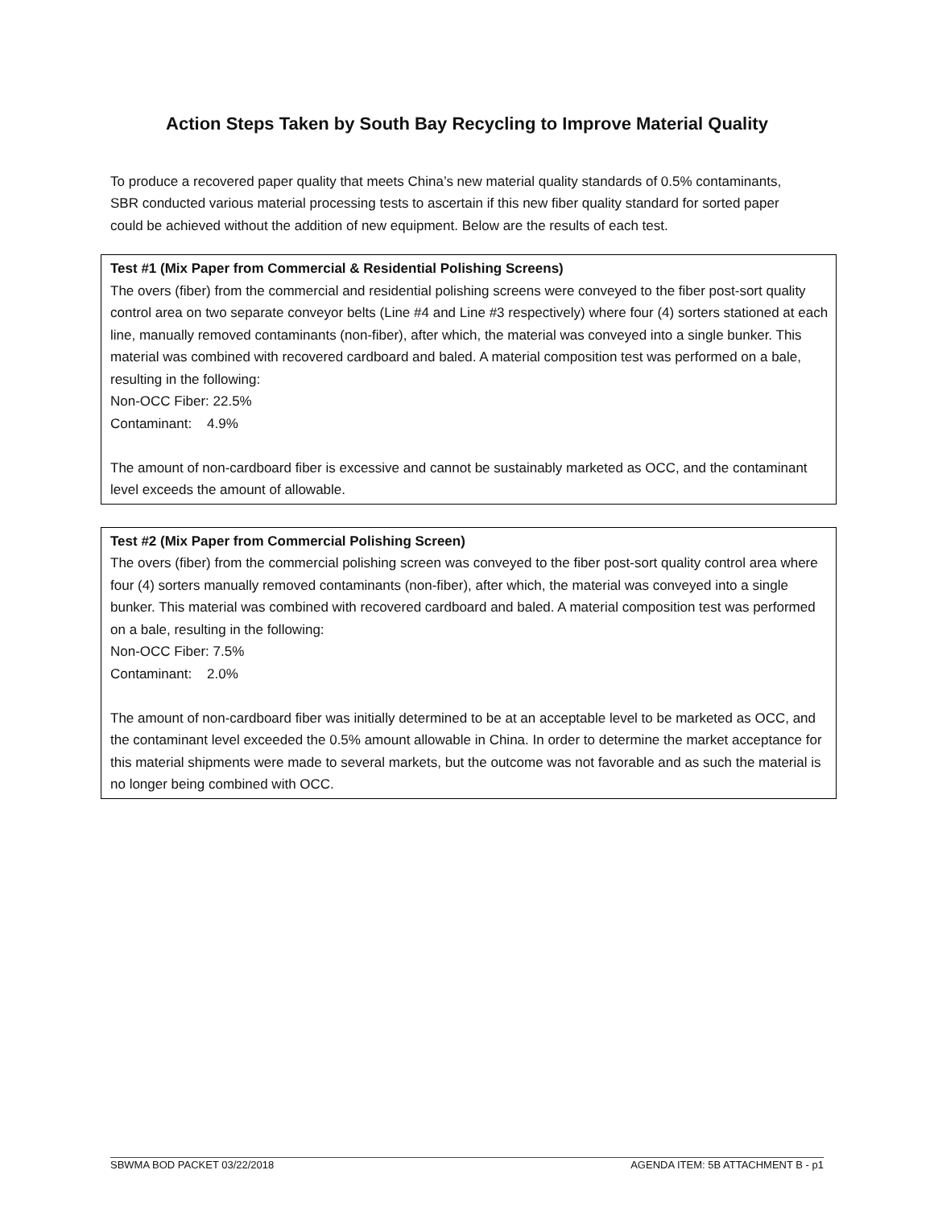Action Steps Taken by South Bay Recycling to Improve Material Quality
To produce a recovered paper quality that meets China’s new material quality standards of 0.5% contaminants, SBR conducted various material processing tests to ascertain if this new fiber quality standard for sorted paper could be achieved without the addition of new equipment. Below are the results of each test.
Test #1 (Mix Paper from Commercial & Residential Polishing Screens)
The overs (fiber) from the commercial and residential polishing screens were conveyed to the fiber post-sort quality control area on two separate conveyor belts (Line #4 and Line #3 respectively) where four (4) sorters stationed at each line, manually removed contaminants (non-fiber), after which, the material was conveyed into a single bunker. This material was combined with recovered cardboard and baled. A material composition test was performed on a bale, resulting in the following:
Non-OCC Fiber: 22.5%
Contaminant: 4.9%
The amount of non-cardboard fiber is excessive and cannot be sustainably marketed as OCC, and the contaminant level exceeds the amount of allowable.
Test #2 (Mix Paper from Commercial Polishing Screen)
The overs (fiber) from the commercial polishing screen was conveyed to the fiber post-sort quality control area where four (4) sorters manually removed contaminants (non-fiber), after which, the material was conveyed into a single bunker. This material was combined with recovered cardboard and baled. A material composition test was performed on a bale, resulting in the following:
Non-OCC Fiber: 7.5%
Contaminant: 2.0%
The amount of non-cardboard fiber was initially determined to be at an acceptable level to be marketed as OCC, and the contaminant level exceeded the 0.5% amount allowable in China. In order to determine the market acceptance for this material shipments were made to several markets, but the outcome was not favorable and as such the material is no longer being combined with OCC.
SBWMA BOD PACKET 03/22/2018 AGENDA ITEM: 5B ATTACHMENT B - p1